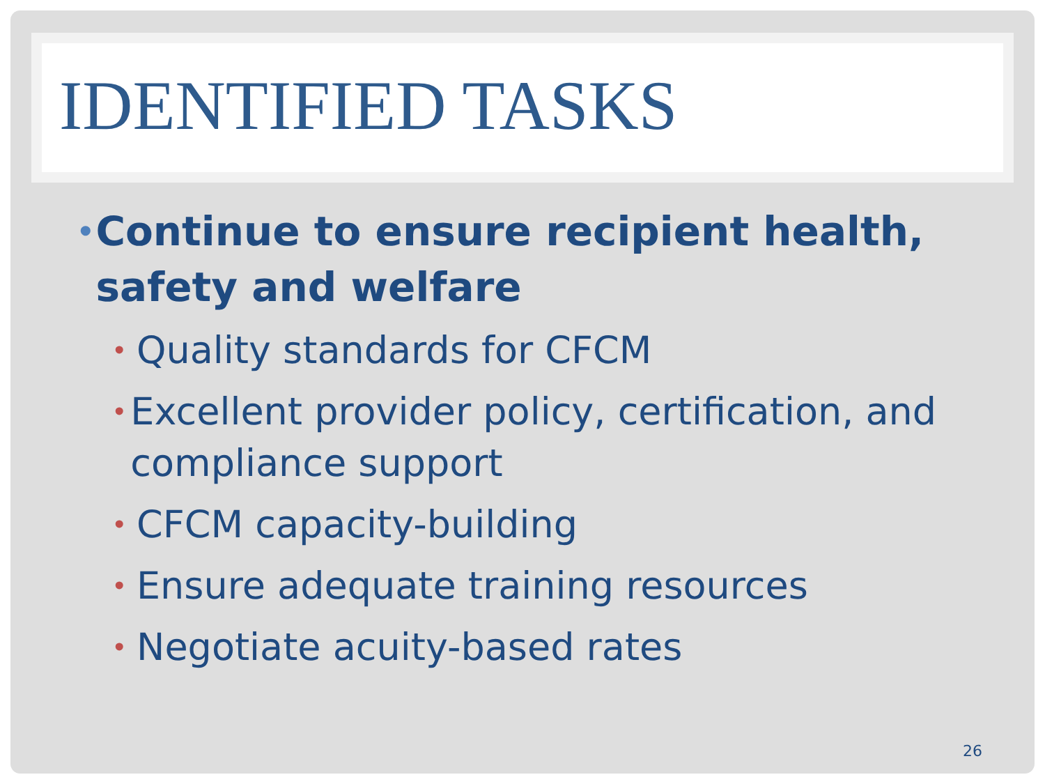IDENTIFIED TASKS
• Continue to ensure recipient health, safety and welfare
• Quality standards for CFCM
• Excellent provider policy, certification, and compliance support
• CFCM capacity-building
• Ensure adequate training resources
• Negotiate acuity-based rates
26